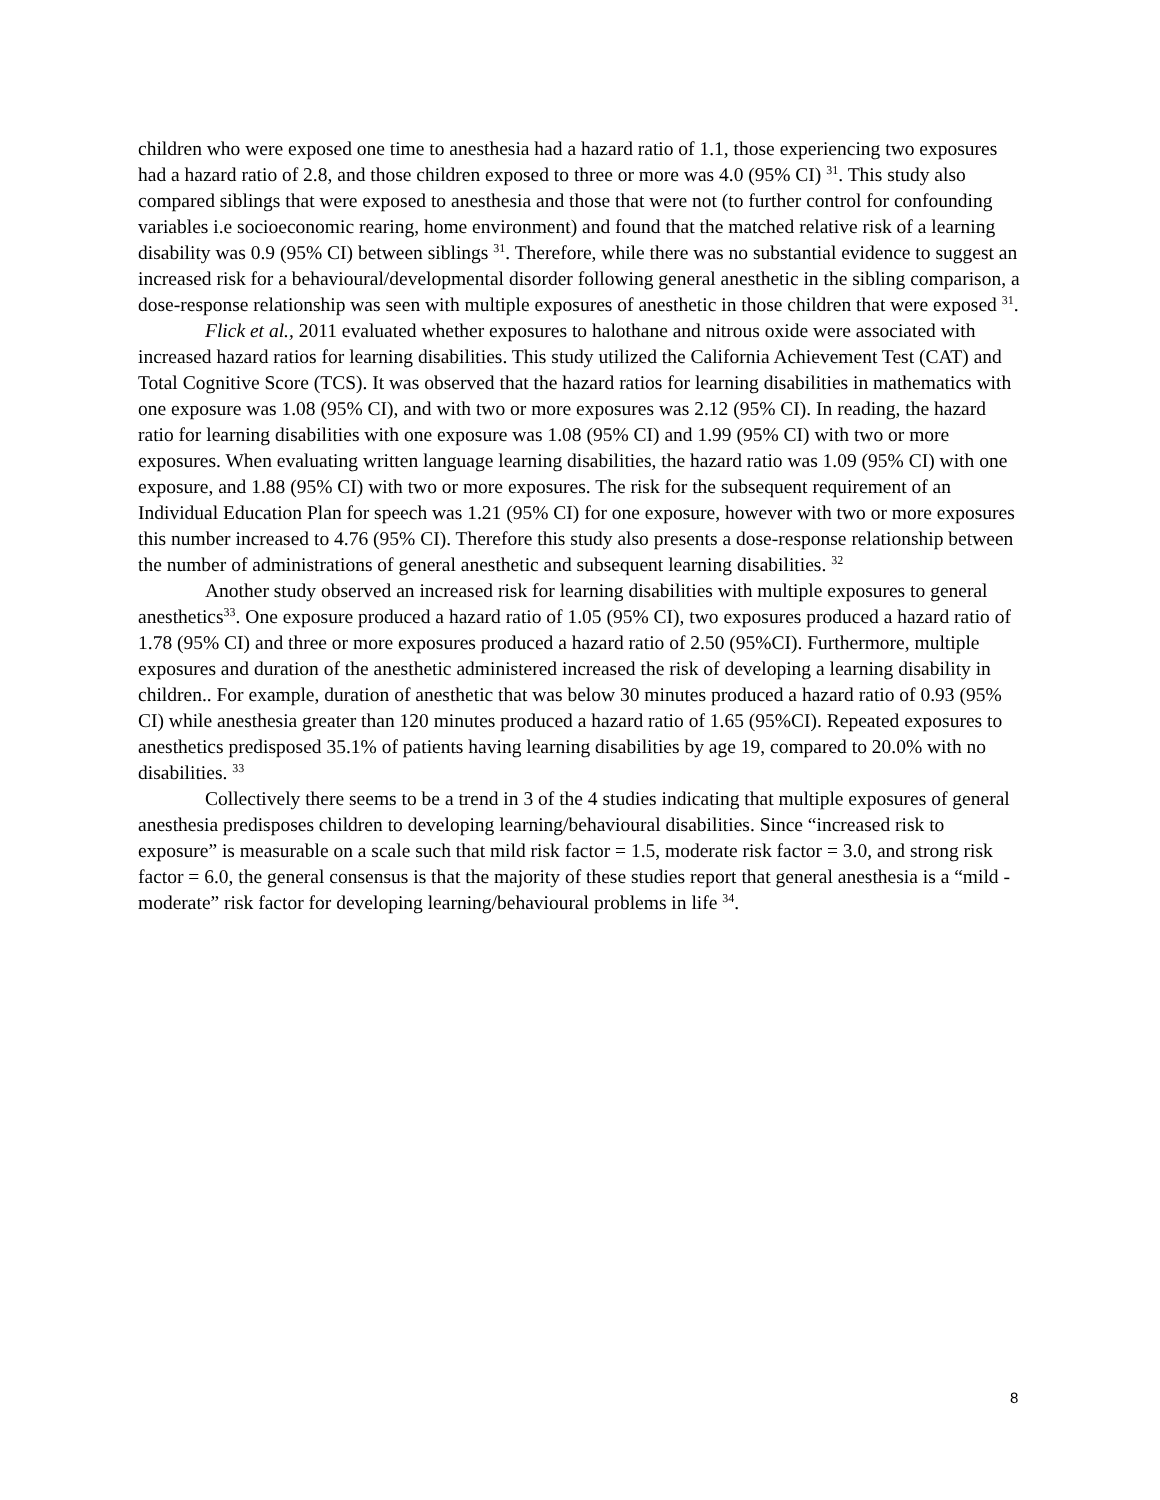children who were exposed one time to anesthesia had a hazard ratio of 1.1, those experiencing two exposures had a hazard ratio of 2.8, and those children exposed to three or more was 4.0 (95% CI) <sup>31</sup>. This study also compared siblings that were exposed to anesthesia and those that were not (to further control for confounding variables i.e socioeconomic rearing, home environment) and found that the matched relative risk of a learning disability was 0.9 (95% CI) between siblings <sup>31</sup>. Therefore, while there was no substantial evidence to suggest an increased risk for a behavioural/developmental disorder following general anesthetic in the sibling comparison, a dose-response relationship was seen with multiple exposures of anesthetic in those children that were exposed <sup>31</sup>.
Flick et al., 2011 evaluated whether exposures to halothane and nitrous oxide were associated with increased hazard ratios for learning disabilities. This study utilized the California Achievement Test (CAT) and Total Cognitive Score (TCS). It was observed that the hazard ratios for learning disabilities in mathematics with one exposure was 1.08 (95% CI), and with two or more exposures was 2.12 (95% CI). In reading, the hazard ratio for learning disabilities with one exposure was 1.08 (95% CI) and 1.99 (95% CI) with two or more exposures. When evaluating written language learning disabilities, the hazard ratio was 1.09 (95% CI) with one exposure, and 1.88 (95% CI) with two or more exposures. The risk for the subsequent requirement of an Individual Education Plan for speech was 1.21 (95% CI) for one exposure, however with two or more exposures this number increased to 4.76 (95% CI). Therefore this study also presents a dose-response relationship between the number of administrations of general anesthetic and subsequent learning disabilities. <sup>32</sup>
Another study observed an increased risk for learning disabilities with multiple exposures to general anesthetics<sup>33</sup>. One exposure produced a hazard ratio of 1.05 (95% CI), two exposures produced a hazard ratio of 1.78 (95% CI) and three or more exposures produced a hazard ratio of 2.50 (95%CI). Furthermore, multiple exposures and duration of the anesthetic administered increased the risk of developing a learning disability in children.. For example, duration of anesthetic that was below 30 minutes produced a hazard ratio of 0.93 (95% CI) while anesthesia greater than 120 minutes produced a hazard ratio of 1.65 (95%CI). Repeated exposures to anesthetics predisposed 35.1% of patients having learning disabilities by age 19, compared to 20.0% with no disabilities. <sup>33</sup>
Collectively there seems to be a trend in 3 of the 4 studies indicating that multiple exposures of general anesthesia predisposes children to developing learning/behavioural disabilities. Since “increased risk to exposure” is measurable on a scale such that mild risk factor = 1.5, moderate risk factor = 3.0, and strong risk factor = 6.0, the general consensus is that the majority of these studies report that general anesthesia is a “mild - moderate” risk factor for developing learning/behavioural problems in life <sup>34</sup>.
8